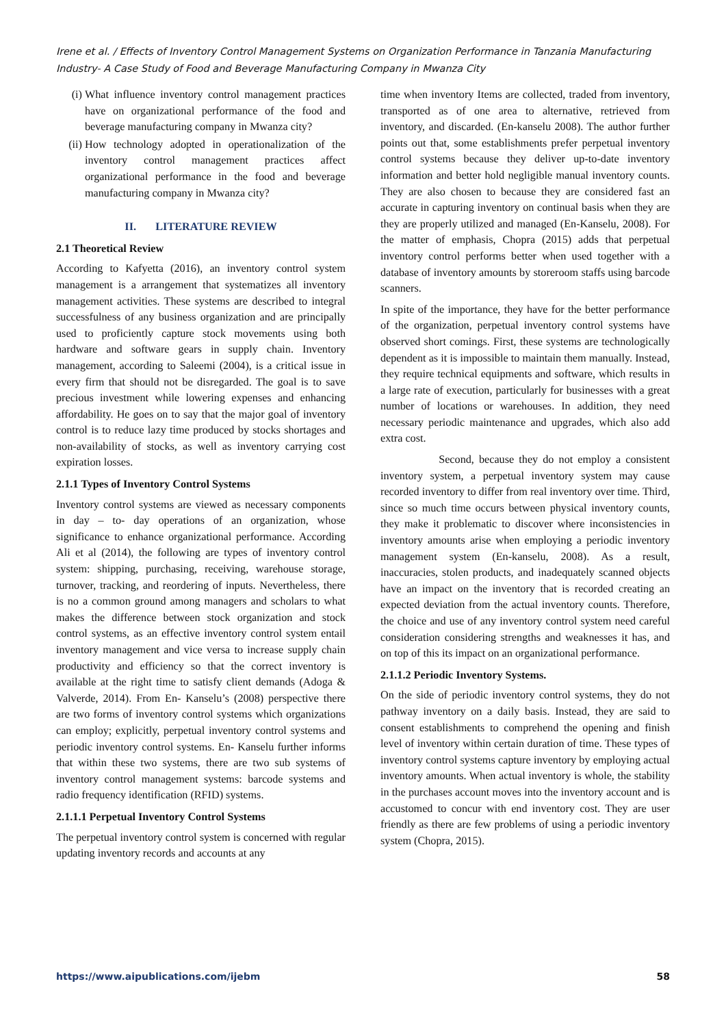Irene et al. / Effects of Inventory Control Management Systems on Organization Performance in Tanzania Manufacturing Industry- A Case Study of Food and Beverage Manufacturing Company in Mwanza City
(i) What influence inventory control management practices have on organizational performance of the food and beverage manufacturing company in Mwanza city?
(ii) How technology adopted in operationalization of the inventory control management practices affect organizational performance in the food and beverage manufacturing company in Mwanza city?
II. LITERATURE REVIEW
2.1 Theoretical Review
According to Kafyetta (2016), an inventory control system management is a arrangement that systematizes all inventory management activities. These systems are described to integral successfulness of any business organization and are principally used to proficiently capture stock movements using both hardware and software gears in supply chain. Inventory management, according to Saleemi (2004), is a critical issue in every firm that should not be disregarded. The goal is to save precious investment while lowering expenses and enhancing affordability. He goes on to say that the major goal of inventory control is to reduce lazy time produced by stocks shortages and non-availability of stocks, as well as inventory carrying cost expiration losses.
2.1.1 Types of Inventory Control Systems
Inventory control systems are viewed as necessary components in day – to- day operations of an organization, whose significance to enhance organizational performance. According Ali et al (2014), the following are types of inventory control system: shipping, purchasing, receiving, warehouse storage, turnover, tracking, and reordering of inputs. Nevertheless, there is no a common ground among managers and scholars to what makes the difference between stock organization and stock control systems, as an effective inventory control system entail inventory management and vice versa to increase supply chain productivity and efficiency so that the correct inventory is available at the right time to satisfy client demands (Adoga & Valverde, 2014). From En- Kanselu’s (2008) perspective there are two forms of inventory control systems which organizations can employ; explicitly, perpetual inventory control systems and periodic inventory control systems. En- Kanselu further informs that within these two systems, there are two sub systems of inventory control management systems: barcode systems and radio frequency identification (RFID) systems.
2.1.1.1 Perpetual Inventory Control Systems
The perpetual inventory control system is concerned with regular updating inventory records and accounts at any
time when inventory Items are collected, traded from inventory, transported as of one area to alternative, retrieved from inventory, and discarded. (En-kanselu 2008). The author further points out that, some establishments prefer perpetual inventory control systems because they deliver up-to-date inventory information and better hold negligible manual inventory counts. They are also chosen to because they are considered fast an accurate in capturing inventory on continual basis when they are they are properly utilized and managed (En-Kanselu, 2008). For the matter of emphasis, Chopra (2015) adds that perpetual inventory control performs better when used together with a database of inventory amounts by storeroom staffs using barcode scanners.
In spite of the importance, they have for the better performance of the organization, perpetual inventory control systems have observed short comings. First, these systems are technologically dependent as it is impossible to maintain them manually. Instead, they require technical equipments and software, which results in a large rate of execution, particularly for businesses with a great number of locations or warehouses. In addition, they need necessary periodic maintenance and upgrades, which also add extra cost.
Second, because they do not employ a consistent inventory system, a perpetual inventory system may cause recorded inventory to differ from real inventory over time. Third, since so much time occurs between physical inventory counts, they make it problematic to discover where inconsistencies in inventory amounts arise when employing a periodic inventory management system (En-kanselu, 2008). As a result, inaccuracies, stolen products, and inadequately scanned objects have an impact on the inventory that is recorded creating an expected deviation from the actual inventory counts. Therefore, the choice and use of any inventory control system need careful consideration considering strengths and weaknesses it has, and on top of this its impact on an organizational performance.
2.1.1.2 Periodic Inventory Systems.
On the side of periodic inventory control systems, they do not pathway inventory on a daily basis. Instead, they are said to consent establishments to comprehend the opening and finish level of inventory within certain duration of time. These types of inventory control systems capture inventory by employing actual inventory amounts. When actual inventory is whole, the stability in the purchases account moves into the inventory account and is accustomed to concur with end inventory cost. They are user friendly as there are few problems of using a periodic inventory system (Chopra, 2015).
https://www.aipublications.com/ijebm 58